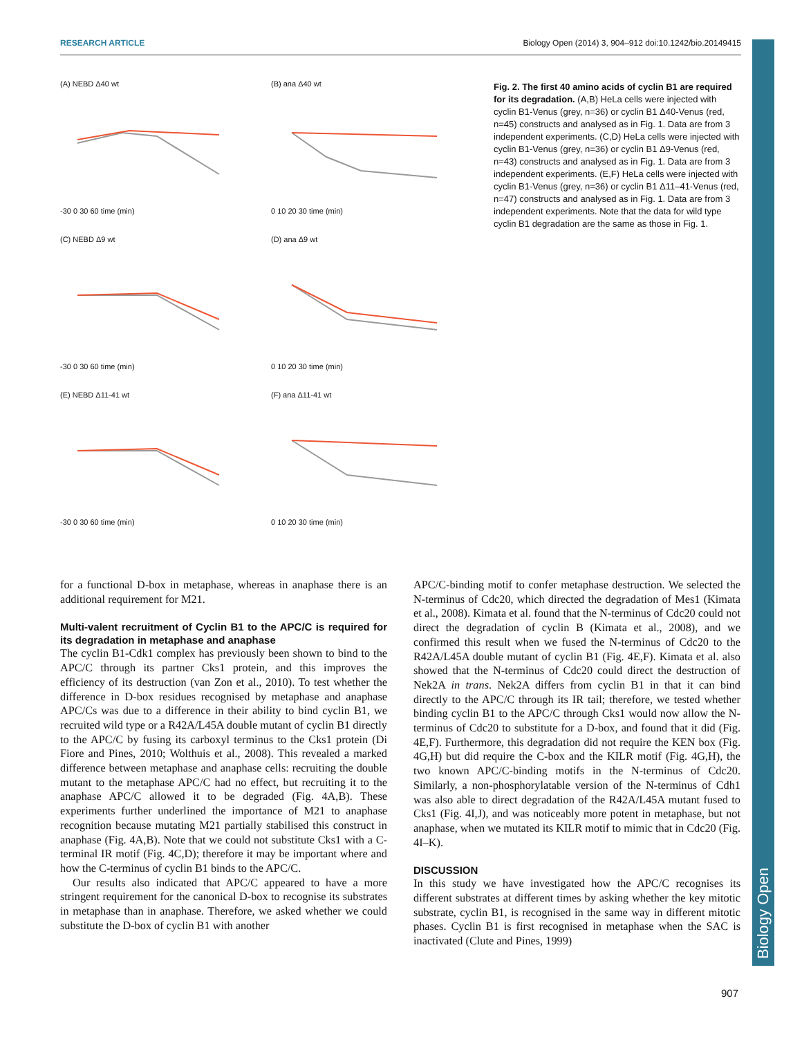RESEARCH ARTICLE Biology Open (2014) 3, 904–912 doi:10.1242/bio.20149415
(A) NEBD Δ40 wt -30 0 30 60 time (min)
(B) ana Δ40 wt 0 10 20 30 time (min)
(C) NEBD Δ9 wt -30 0 30 60 time (min)
(D) ana Δ9 wt 0 10 20 30 time (min)
(E) NEBD Δ11-41 wt -30 0 30 60 time (min)
(F) ana Δ11-41 wt 0 10 20 30 time (min)
Fig. 2. The first 40 amino acids of cyclin B1 are required for its degradation. (A,B) HeLa cells were injected with cyclin B1-Venus (grey, n=36) or cyclin B1 Δ40-Venus (red, n=45) constructs and analysed as in Fig. 1. Data are from 3 independent experiments. (C,D) HeLa cells were injected with cyclin B1-Venus (grey, n=36) or cyclin B1 Δ9-Venus (red, n=43) constructs and analysed as in Fig. 1. Data are from 3 independent experiments. (E,F) HeLa cells were injected with cyclin B1-Venus (grey, n=36) or cyclin B1 Δ11–41-Venus (red, n=47) constructs and analysed as in Fig. 1. Data are from 3 independent experiments. Note that the data for wild type cyclin B1 degradation are the same as those in Fig. 1.
for a functional D-box in metaphase, whereas in anaphase there is an additional requirement for M21.
Multi-valent recruitment of Cyclin B1 to the APC/C is required for its degradation in metaphase and anaphase
The cyclin B1-Cdk1 complex has previously been shown to bind to the APC/C through its partner Cks1 protein, and this improves the efficiency of its destruction (van Zon et al., 2010). To test whether the difference in D-box residues recognised by metaphase and anaphase APC/Cs was due to a difference in their ability to bind cyclin B1, we recruited wild type or a R42A/L45A double mutant of cyclin B1 directly to the APC/C by fusing its carboxyl terminus to the Cks1 protein (Di Fiore and Pines, 2010; Wolthuis et al., 2008). This revealed a marked difference between metaphase and anaphase cells: recruiting the double mutant to the metaphase APC/C had no effect, but recruiting it to the anaphase APC/C allowed it to be degraded (Fig. 4A,B). These experiments further underlined the importance of M21 to anaphase recognition because mutating M21 partially stabilised this construct in anaphase (Fig. 4A,B). Note that we could not substitute Cks1 with a C-terminal IR motif (Fig. 4C,D); therefore it may be important where and how the C-terminus of cyclin B1 binds to the APC/C.
Our results also indicated that APC/C appeared to have a more stringent requirement for the canonical D-box to recognise its substrates in metaphase than in anaphase. Therefore, we asked whether we could substitute the D-box of cyclin B1 with another
APC/C-binding motif to confer metaphase destruction. We selected the N-terminus of Cdc20, which directed the degradation of Mes1 (Kimata et al., 2008). Kimata et al. found that the N-terminus of Cdc20 could not direct the degradation of cyclin B (Kimata et al., 2008), and we confirmed this result when we fused the N-terminus of Cdc20 to the R42A/L45A double mutant of cyclin B1 (Fig. 4E,F). Kimata et al. also showed that the N-terminus of Cdc20 could direct the destruction of Nek2A in trans. Nek2A differs from cyclin B1 in that it can bind directly to the APC/C through its IR tail; therefore, we tested whether binding cyclin B1 to the APC/C through Cks1 would now allow the N-terminus of Cdc20 to substitute for a D-box, and found that it did (Fig. 4E,F). Furthermore, this degradation did not require the KEN box (Fig. 4G,H) but did require the C-box and the KILR motif (Fig. 4G,H), the two known APC/C-binding motifs in the N-terminus of Cdc20. Similarly, a non-phosphorylatable version of the N-terminus of Cdh1 was also able to direct degradation of the R42A/L45A mutant fused to Cks1 (Fig. 4I,J), and was noticeably more potent in metaphase, but not anaphase, when we mutated its KILR motif to mimic that in Cdc20 (Fig. 4I–K).
DISCUSSION
In this study we have investigated how the APC/C recognises its different substrates at different times by asking whether the key mitotic substrate, cyclin B1, is recognised in the same way in different mitotic phases. Cyclin B1 is first recognised in metaphase when the SAC is inactivated (Clute and Pines, 1999)
907
Biology Open